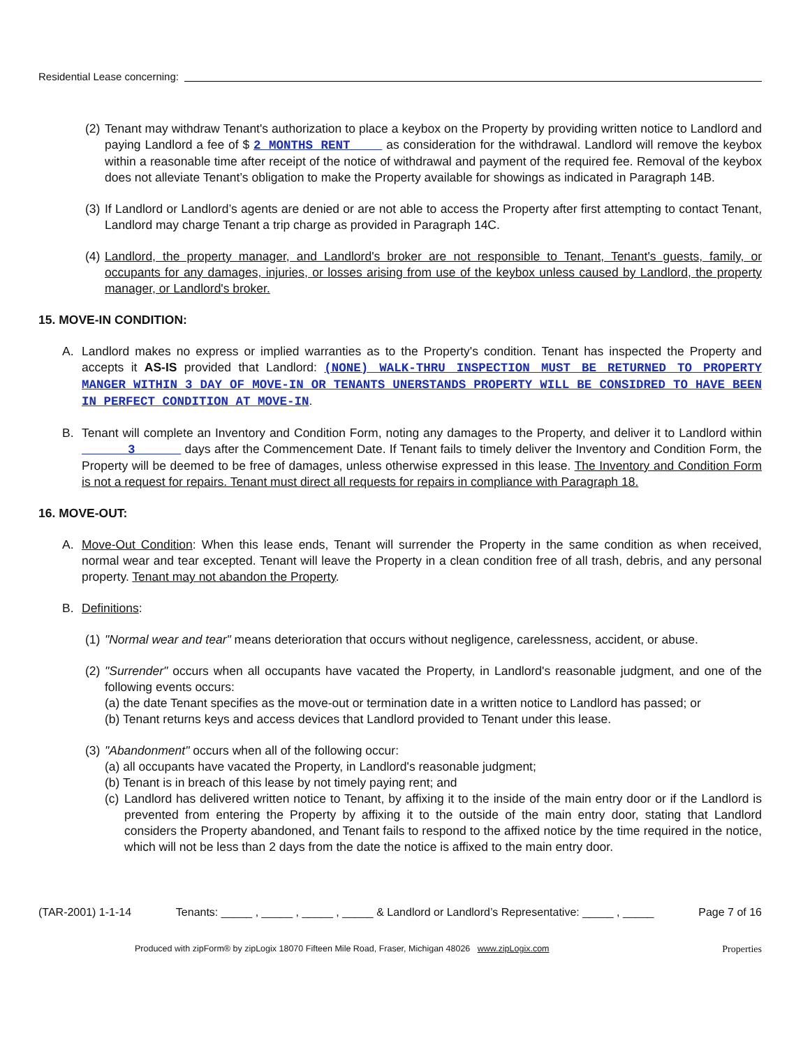Residential Lease concerning:
(2) Tenant may withdraw Tenant's authorization to place a keybox on the Property by providing written notice to Landlord and paying Landlord a fee of $ 2 MONTHS RENT as consideration for the withdrawal. Landlord will remove the keybox within a reasonable time after receipt of the notice of withdrawal and payment of the required fee. Removal of the keybox does not alleviate Tenant’s obligation to make the Property available for showings as indicated in Paragraph 14B.
(3) If Landlord or Landlord’s agents are denied or are not able to access the Property after first attempting to contact Tenant, Landlord may charge Tenant a trip charge as provided in Paragraph 14C.
(4) Landlord, the property manager, and Landlord's broker are not responsible to Tenant, Tenant's guests, family, or occupants for any damages, injuries, or losses arising from use of the keybox unless caused by Landlord, the property manager, or Landlord's broker.
15. MOVE-IN CONDITION:
A. Landlord makes no express or implied warranties as to the Property's condition. Tenant has inspected the Property and accepts it AS-IS provided that Landlord: (NONE) WALK-THRU INSPECTION MUST BE RETURNED TO PROPERTY MANGER WITHIN 3 DAY OF MOVE-IN OR TENANTS UNERSTANDS PROPERTY WILL BE CONSIDRED TO HAVE BEEN IN PERFECT CONDITION AT MOVE-IN.
B. Tenant will complete an Inventory and Condition Form, noting any damages to the Property, and deliver it to Landlord within 3 days after the Commencement Date. If Tenant fails to timely deliver the Inventory and Condition Form, the Property will be deemed to be free of damages, unless otherwise expressed in this lease. The Inventory and Condition Form is not a request for repairs. Tenant must direct all requests for repairs in compliance with Paragraph 18.
16. MOVE-OUT:
A. Move-Out Condition: When this lease ends, Tenant will surrender the Property in the same condition as when received, normal wear and tear excepted. Tenant will leave the Property in a clean condition free of all trash, debris, and any personal property. Tenant may not abandon the Property.
B. Definitions:
(1) "Normal wear and tear" means deterioration that occurs without negligence, carelessness, accident, or abuse.
(2) "Surrender" occurs when all occupants have vacated the Property, in Landlord's reasonable judgment, and one of the following events occurs:
(a) the date Tenant specifies as the move-out or termination date in a written notice to Landlord has passed; or
(b) Tenant returns keys and access devices that Landlord provided to Tenant under this lease.
(3) "Abandonment" occurs when all of the following occur:
(a) all occupants have vacated the Property, in Landlord's reasonable judgment;
(b) Tenant is in breach of this lease by not timely paying rent; and
(c) Landlord has delivered written notice to Tenant, by affixing it to the inside of the main entry door or if the Landlord is prevented from entering the Property by affixing it to the outside of the main entry door, stating that Landlord considers the Property abandoned, and Tenant fails to respond to the affixed notice by the time required in the notice, which will not be less than 2 days from the date the notice is affixed to the main entry door.
(TAR-2001) 1-1-14 Tenants: _____ , _____ , _____ , _____ & Landlord or Landlord’s Representative: _____ , _____ Page 7 of 16
Produced with zipForm® by zipLogix 18070 Fifteen Mile Road, Fraser, Michigan 48026 www.zipLogix.com Properties